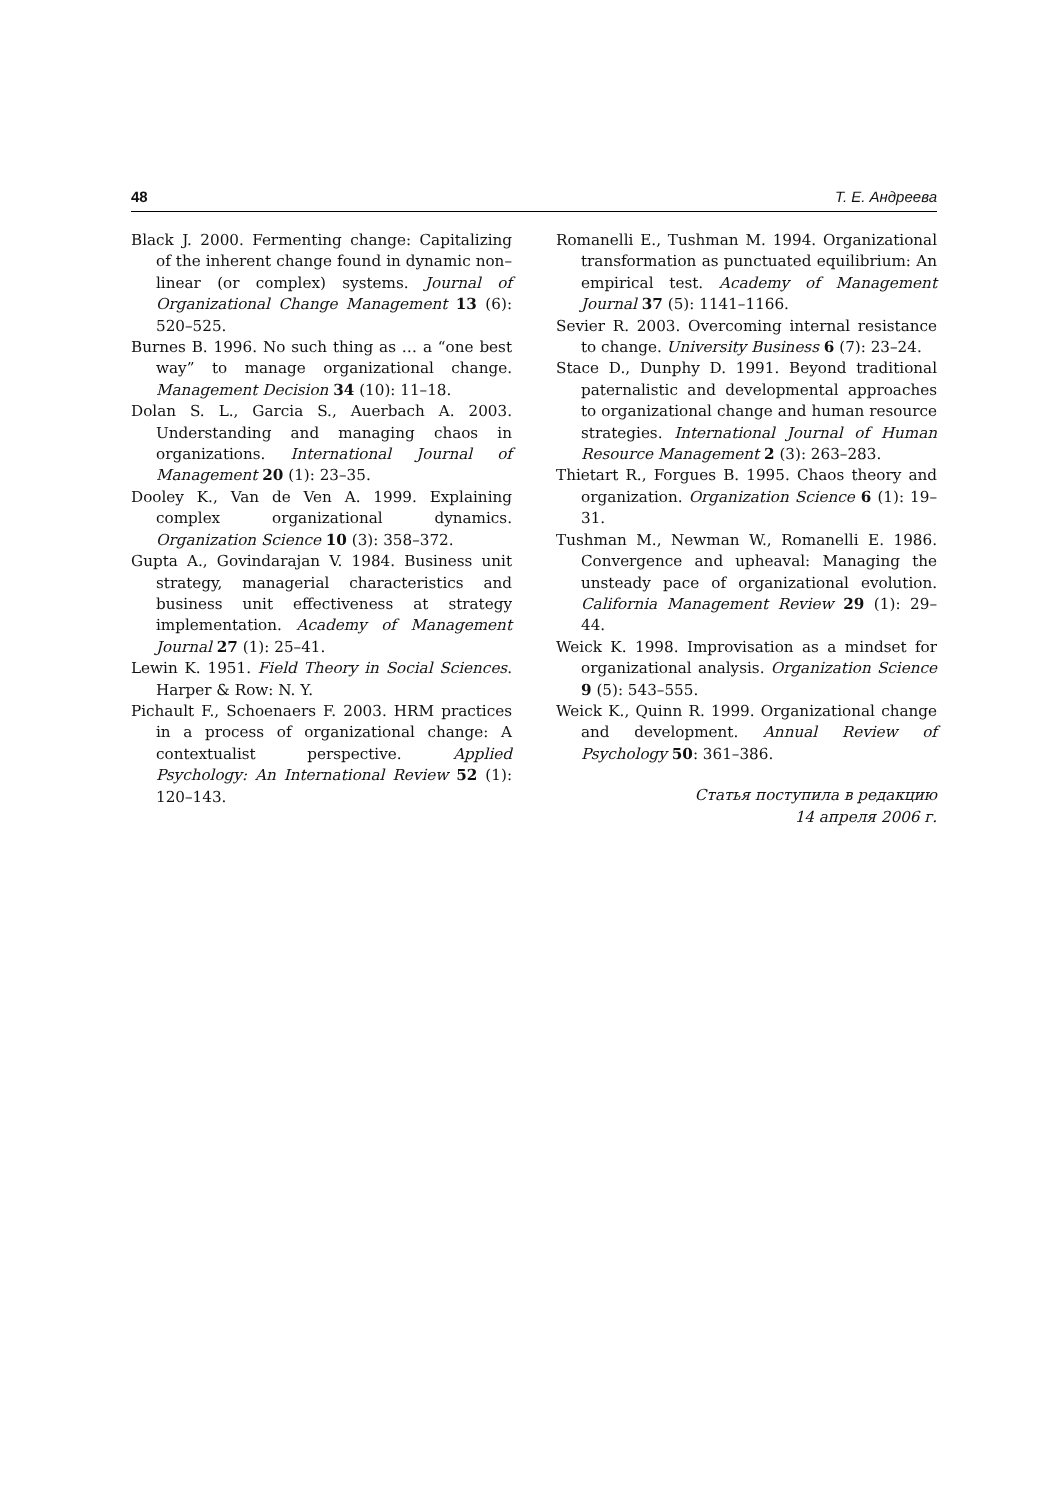48 Т. Е. Андреева
Black J. 2000. Fermenting change: Capitalizing of the inherent change found in dynamic non–linear (or complex) systems. Journal of Organizational Change Management 13 (6): 520–525.
Burnes B. 1996. No such thing as … a “one best way” to manage organizational change. Management Decision 34 (10): 11–18.
Dolan S. L., Garcia S., Auerbach A. 2003. Understanding and managing chaos in organizations. International Journal of Management 20 (1): 23–35.
Dooley K., Van de Ven A. 1999. Explaining complex organizational dynamics. Organization Science 10 (3): 358–372.
Gupta A., Govindarajan V. 1984. Business unit strategy, managerial characteristics and business unit effectiveness at strategy implementation. Academy of Management Journal 27 (1): 25–41.
Lewin K. 1951. Field Theory in Social Sciences. Harper & Row: N. Y.
Pichault F., Schoenaers F. 2003. HRM practices in a process of organizational change: A contextualist perspective. Applied Psychology: An International Review 52 (1): 120–143.
Romanelli E., Tushman M. 1994. Organizational transformation as punctuated equilibrium: An empirical test. Academy of Management Journal 37 (5): 1141–1166.
Sevier R. 2003. Overcoming internal resistance to change. University Business 6 (7): 23–24.
Stace D., Dunphy D. 1991. Beyond traditional paternalistic and developmental approaches to organizational change and human resource strategies. International Journal of Human Resource Management 2 (3): 263–283.
Thietart R., Forgues B. 1995. Chaos theory and organization. Organization Science 6 (1): 19–31.
Tushman M., Newman W., Romanelli E. 1986. Convergence and upheaval: Managing the unsteady pace of organizational evolution. California Management Review 29 (1): 29–44.
Weick K. 1998. Improvisation as a mindset for organizational analysis. Organization Science 9 (5): 543–555.
Weick K., Quinn R. 1999. Organizational change and development. Annual Review of Psychology 50: 361–386.
Статья поступила в редакцию
14 апреля 2006 г.